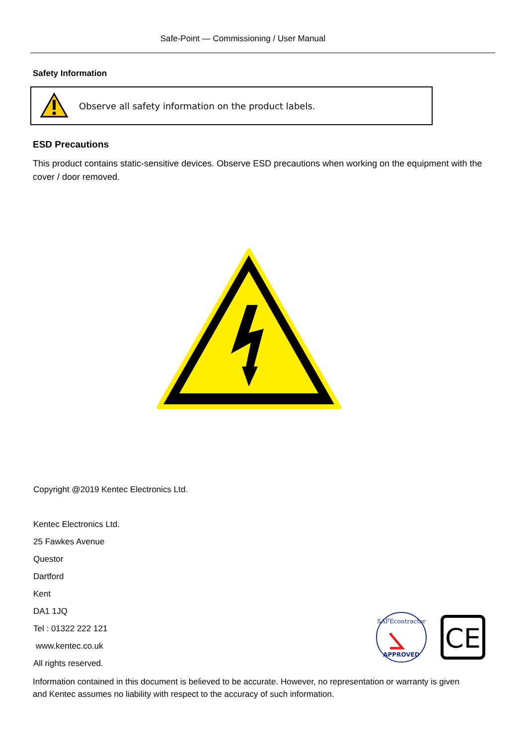Safe-Point — Commissioning / User Manual
Safety Information
Observe all safety information on the product labels.
ESD Precautions
This product contains static-sensitive devices. Observe ESD precautions when working on the equipment with the cover / door removed.
Copyright @2019 Kentec Electronics Ltd.
Kentec Electronics Ltd.
25 Fawkes Avenue
Questor
Dartford
Kent
DA1 1JQ
Tel : 01322 222 121
www.kentec.co.uk
All rights reserved.
SAFEcontractor
APPROVED
CE
Information contained in this document is believed to be accurate. However, no representation or warranty is given and Kentec assumes no liability with respect to the accuracy of such information.